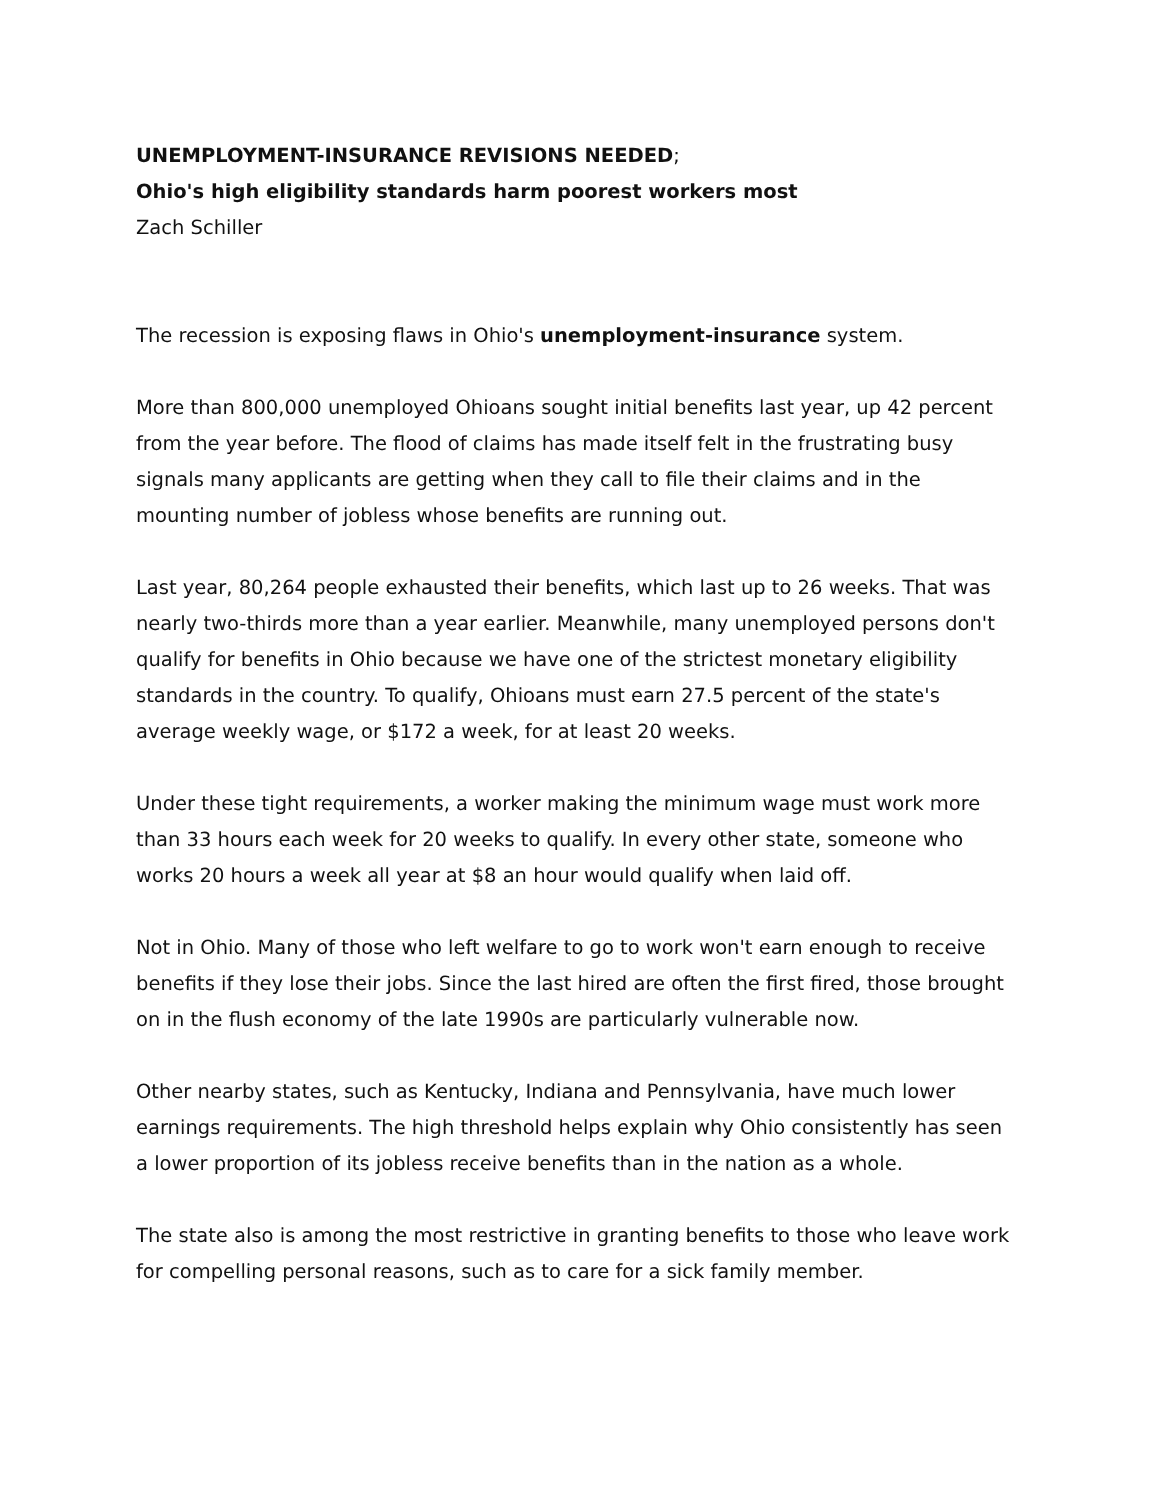UNEMPLOYMENT-INSURANCE REVISIONS NEEDED;
Ohio's high eligibility standards harm poorest workers most
Zach Schiller
The recession is exposing flaws in Ohio's unemployment-insurance system.
More than 800,000 unemployed Ohioans sought initial benefits last year, up 42 percent from the year before. The flood of claims has made itself felt in the frustrating busy signals many applicants are getting when they call to file their claims and in the mounting number of jobless whose benefits are running out.
Last year, 80,264 people exhausted their benefits, which last up to 26 weeks. That was nearly two-thirds more than a year earlier. Meanwhile, many unemployed persons don't qualify for benefits in Ohio because we have one of the strictest monetary eligibility standards in the country. To qualify, Ohioans must earn 27.5 percent of the state's average weekly wage, or $172 a week, for at least 20 weeks.
Under these tight requirements, a worker making the minimum wage must work more than 33 hours each week for 20 weeks to qualify. In every other state, someone who works 20 hours a week all year at $8 an hour would qualify when laid off.
Not in Ohio. Many of those who left welfare to go to work won't earn enough to receive benefits if they lose their jobs. Since the last hired are often the first fired, those brought on in the flush economy of the late 1990s are particularly vulnerable now.
Other nearby states, such as Kentucky, Indiana and Pennsylvania, have much lower earnings requirements. The high threshold helps explain why Ohio consistently has seen a lower proportion of its jobless receive benefits than in the nation as a whole.
The state also is among the most restrictive in granting benefits to those who leave work for compelling personal reasons, such as to care for a sick family member.